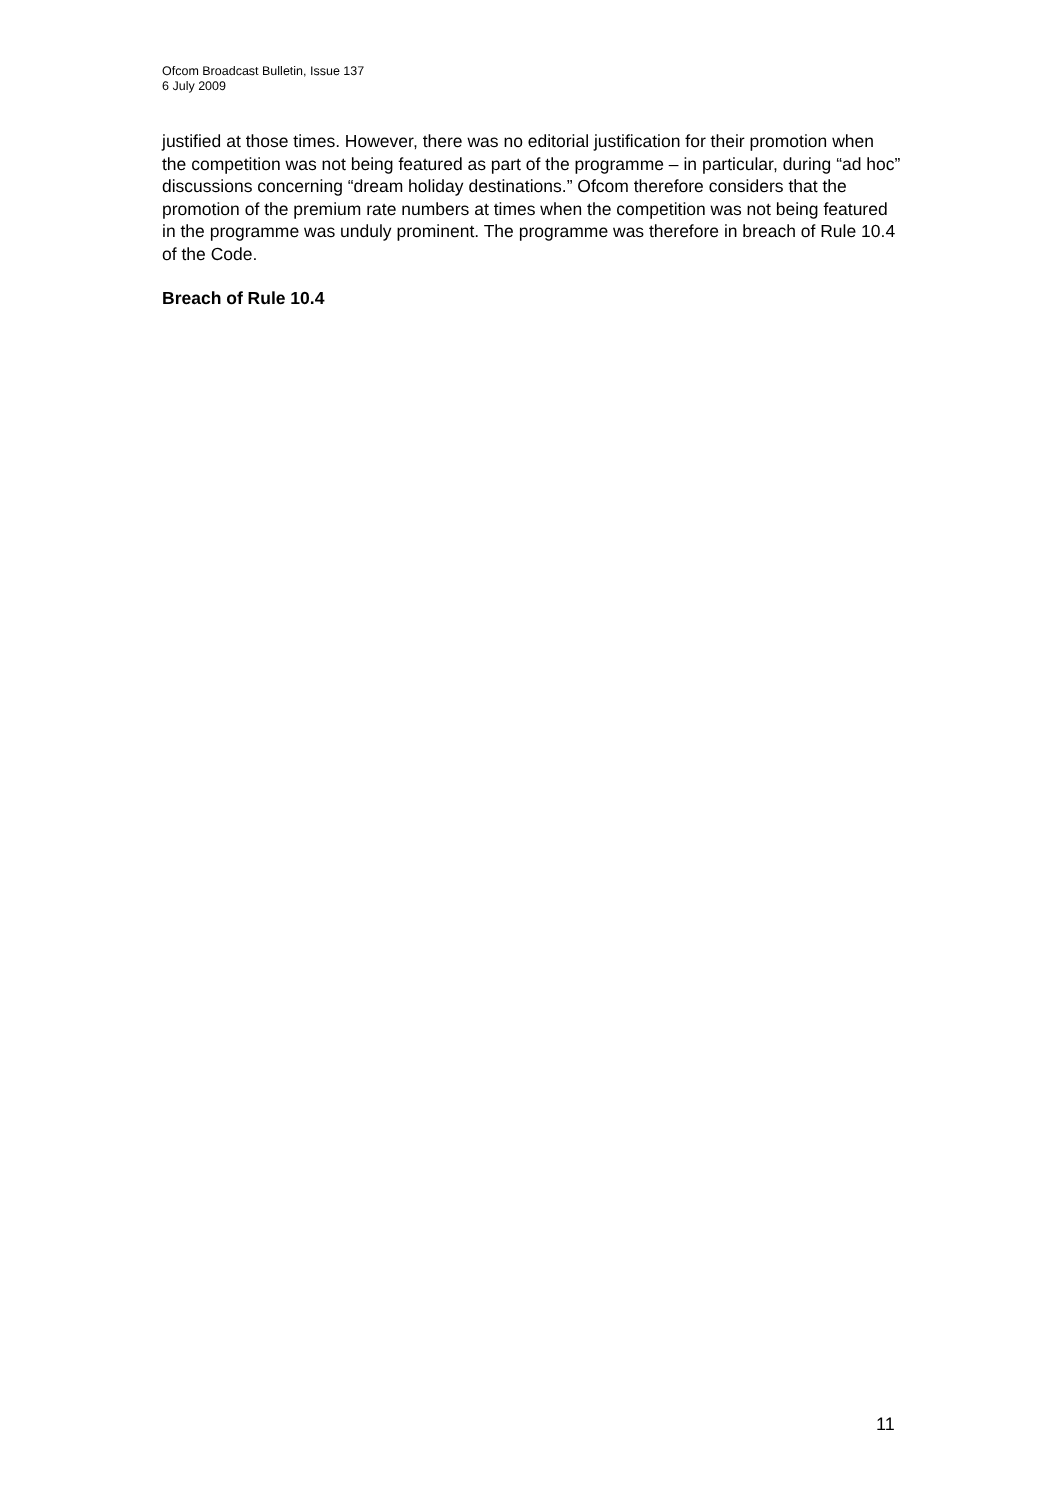Ofcom Broadcast Bulletin, Issue 137
6 July 2009
justified at those times. However, there was no editorial justification for their promotion when the competition was not being featured as part of the programme – in particular, during “ad hoc” discussions concerning “dream holiday destinations.” Ofcom therefore considers that the promotion of the premium rate numbers at times when the competition was not being featured in the programme was unduly prominent. The programme was therefore in breach of Rule 10.4 of the Code.
Breach of Rule 10.4
11